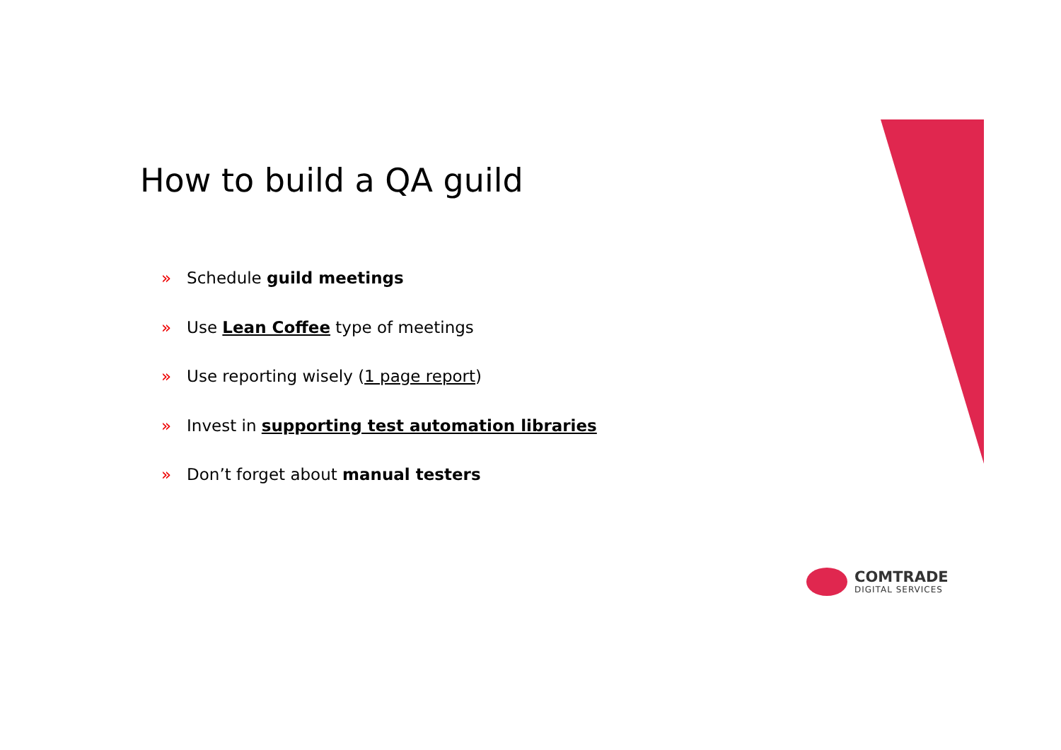How to build a QA guild
» Schedule guild meetings
» Use Lean Coffee type of meetings
» Use reporting wisely (1 page report)
» Invest in supporting test automation libraries
» Don’t forget about manual testers
COMTRADE
DIGITAL SERVICES